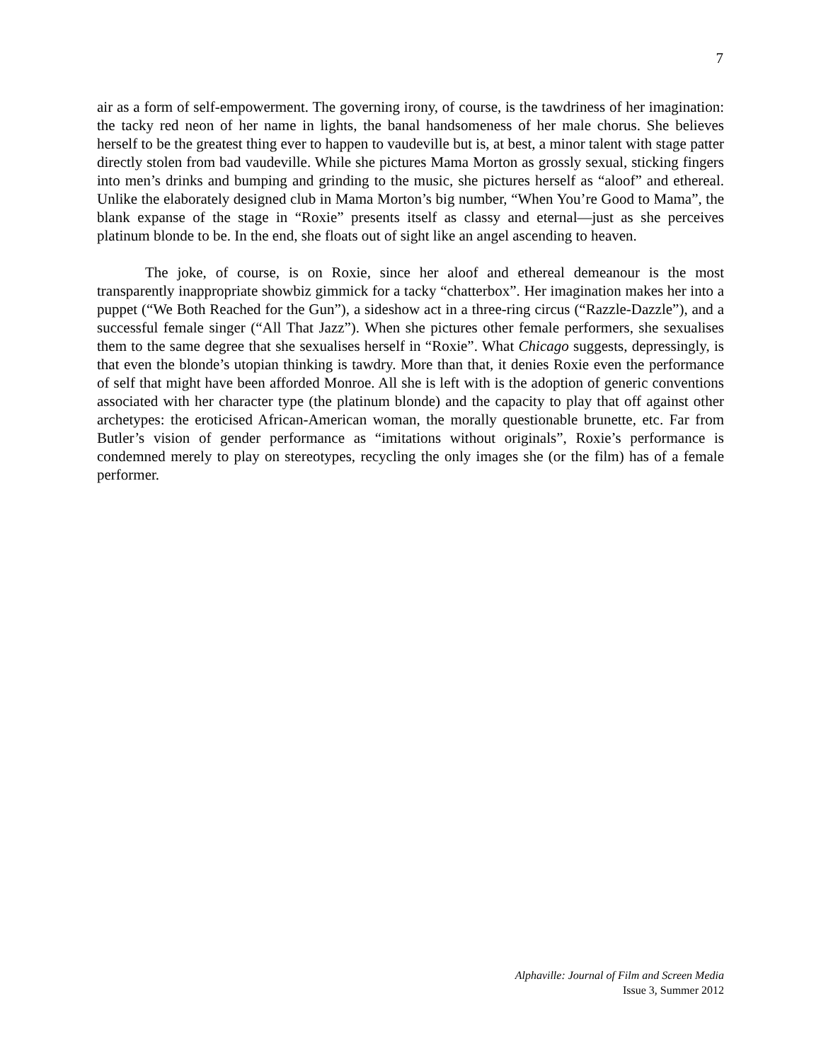7
air as a form of self-empowerment. The governing irony, of course, is the tawdriness of her imagination: the tacky red neon of her name in lights, the banal handsomeness of her male chorus. She believes herself to be the greatest thing ever to happen to vaudeville but is, at best, a minor talent with stage patter directly stolen from bad vaudeville. While she pictures Mama Morton as grossly sexual, sticking fingers into men’s drinks and bumping and grinding to the music, she pictures herself as “aloof” and ethereal. Unlike the elaborately designed club in Mama Morton’s big number, “When You’re Good to Mama”, the blank expanse of the stage in “Roxie” presents itself as classy and eternal—just as she perceives platinum blonde to be. In the end, she floats out of sight like an angel ascending to heaven.
The joke, of course, is on Roxie, since her aloof and ethereal demeanour is the most transparently inappropriate showbiz gimmick for a tacky “chatterbox”. Her imagination makes her into a puppet (“We Both Reached for the Gun”), a sideshow act in a three-ring circus (“Razzle-Dazzle”), and a successful female singer (“All That Jazz”). When she pictures other female performers, she sexualises them to the same degree that she sexualises herself in “Roxie”. What Chicago suggests, depressingly, is that even the blonde’s utopian thinking is tawdry. More than that, it denies Roxie even the performance of self that might have been afforded Monroe. All she is left with is the adoption of generic conventions associated with her character type (the platinum blonde) and the capacity to play that off against other archetypes: the eroticised African-American woman, the morally questionable brunette, etc. Far from Butler’s vision of gender performance as “imitations without originals”, Roxie’s performance is condemned merely to play on stereotypes, recycling the only images she (or the film) has of a female performer.
Alphaville: Journal of Film and Screen Media
Issue 3, Summer 2012